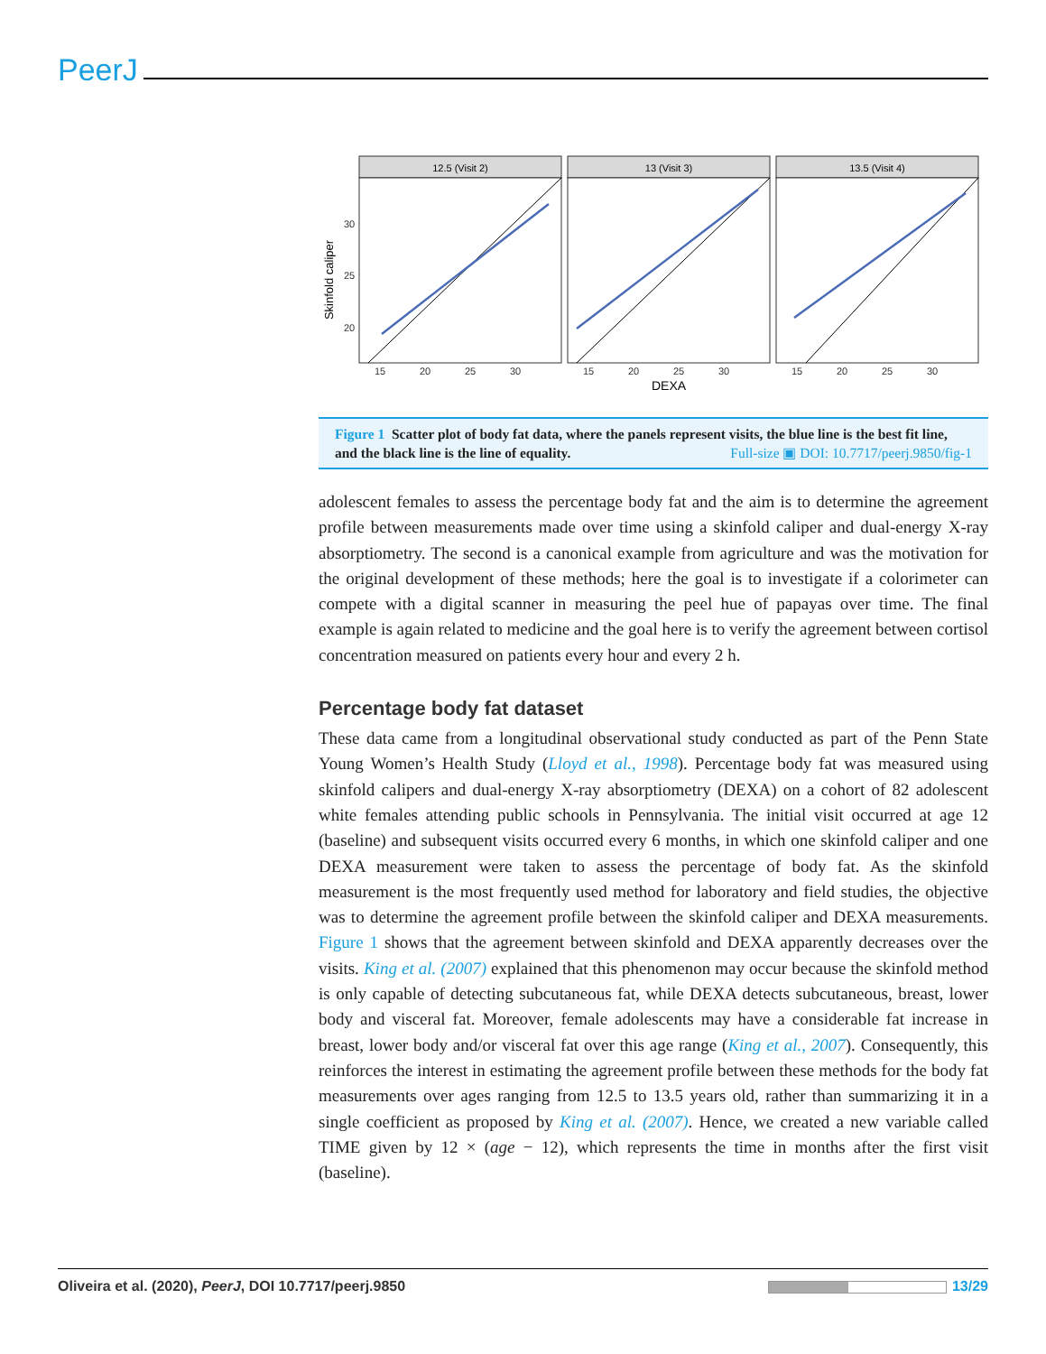PeerJ
Skinfold caliper
30
25
20
12.5 (Visit 2)
13 (Visit 3)
13.5 (Visit 4)
15
20
25
30
15
20
25
30
15
20
25
30
DEXA
Figure 1 Scatter plot of body fat data, where the panels represent visits, the blue line is the best fit line, and the black line is the line of equality. Full-size ▣ DOI: 10.7717/peerj.9850/fig-1
adolescent females to assess the percentage body fat and the aim is to determine the agreement profile between measurements made over time using a skinfold caliper and dual-energy X-ray absorptiometry. The second is a canonical example from agriculture and was the motivation for the original development of these methods; here the goal is to investigate if a colorimeter can compete with a digital scanner in measuring the peel hue of papayas over time. The final example is again related to medicine and the goal here is to verify the agreement between cortisol concentration measured on patients every hour and every 2 h.
Percentage body fat dataset
These data came from a longitudinal observational study conducted as part of the Penn State Young Women’s Health Study (Lloyd et al., 1998). Percentage body fat was measured using skinfold calipers and dual-energy X-ray absorptiometry (DEXA) on a cohort of 82 adolescent white females attending public schools in Pennsylvania. The initial visit occurred at age 12 (baseline) and subsequent visits occurred every 6 months, in which one skinfold caliper and one DEXA measurement were taken to assess the percentage of body fat. As the skinfold measurement is the most frequently used method for laboratory and field studies, the objective was to determine the agreement profile between the skinfold caliper and DEXA measurements. Figure 1 shows that the agreement between skinfold and DEXA apparently decreases over the visits. King et al. (2007) explained that this phenomenon may occur because the skinfold method is only capable of detecting subcutaneous fat, while DEXA detects subcutaneous, breast, lower body and visceral fat. Moreover, female adolescents may have a considerable fat increase in breast, lower body and/or visceral fat over this age range (King et al., 2007). Consequently, this reinforces the interest in estimating the agreement profile between these methods for the body fat measurements over ages ranging from 12.5 to 13.5 years old, rather than summarizing it in a single coefficient as proposed by King et al. (2007). Hence, we created a new variable called TIME given by 12 × (age − 12), which represents the time in months after the first visit (baseline).
Oliveira et al. (2020), PeerJ, DOI 10.7717/peerj.9850 13/29